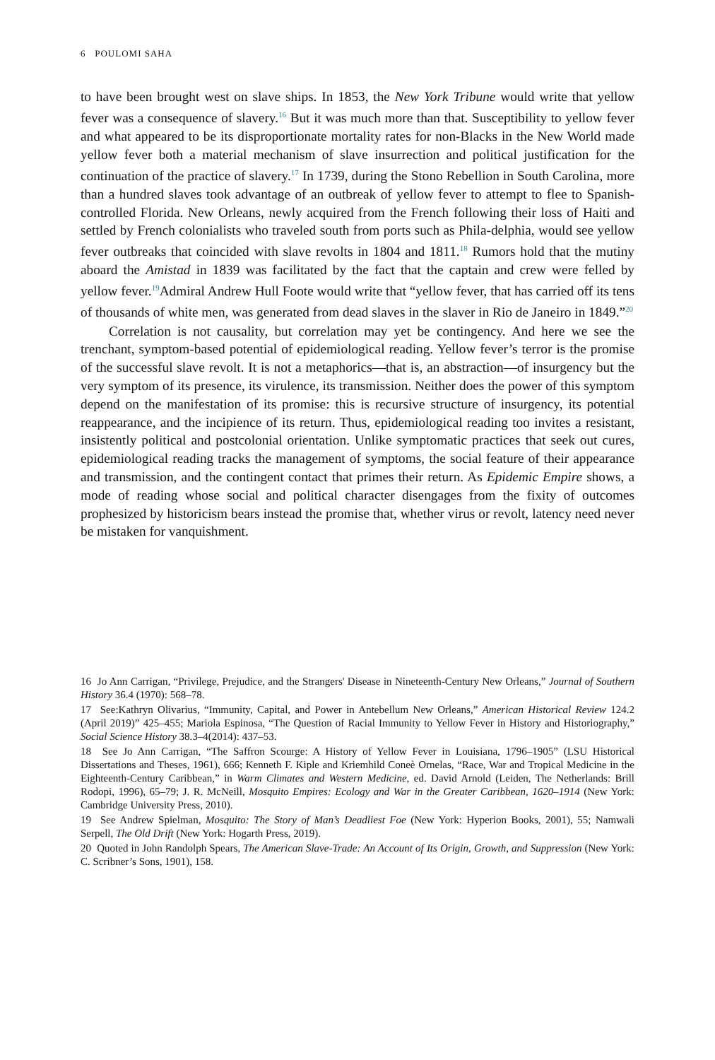6 POULOMI SAHA
to have been brought west on slave ships. In 1853, the New York Tribune would write that yellow fever was a consequence of slavery.<sup>16</sup> But it was much more than that. Susceptibility to yellow fever and what appeared to be its disproportionate mortality rates for non-Blacks in the New World made yellow fever both a material mechanism of slave insurrection and political justification for the continuation of the practice of slavery.<sup>17</sup> In 1739, during the Stono Rebellion in South Carolina, more than a hundred slaves took advantage of an outbreak of yellow fever to attempt to flee to Spanish-controlled Florida. New Orleans, newly acquired from the French following their loss of Haiti and settled by French colonialists who traveled south from ports such as Phila-delphia, would see yellow fever outbreaks that coincided with slave revolts in 1804 and 1811.<sup>18</sup> Rumors hold that the mutiny aboard the Amistad in 1839 was facilitated by the fact that the captain and crew were felled by yellow fever.<sup>19</sup>Admiral Andrew Hull Foote would write that “yellow fever, that has carried off its tens of thousands of white men, was generated from dead slaves in the slaver in Rio de Janeiro in 1849.”<sup>20</sup>
Correlation is not causality, but correlation may yet be contingency. And here we see the trenchant, symptom-based potential of epidemiological reading. Yellow fever’s terror is the promise of the successful slave revolt. It is not a metaphorics—that is, an abstraction—of insurgency but the very symptom of its presence, its virulence, its transmission. Neither does the power of this symptom depend on the manifestation of its promise: this is recursive structure of insurgency, its potential reappearance, and the incipience of its return. Thus, epidemiological reading too invites a resistant, insistently political and postcolonial orientation. Unlike symptomatic practices that seek out cures, epidemiological reading tracks the management of symptoms, the social feature of their appearance and transmission, and the contingent contact that primes their return. As Epidemic Empire shows, a mode of reading whose social and political character disengages from the fixity of outcomes prophesized by historicism bears instead the promise that, whether virus or revolt, latency need never be mistaken for vanquishment.
16 Jo Ann Carrigan, “Privilege, Prejudice, and the Strangers' Disease in Nineteenth-Century New Orleans,” Journal of Southern History 36.4 (1970): 568–78.
17 See:Kathryn Olivarius, “Immunity, Capital, and Power in Antebellum New Orleans,” American Historical Review 124.2 (April 2019)” 425–455; Mariola Espinosa, “The Question of Racial Immunity to Yellow Fever in History and Historiography,” Social Science History 38.3–4(2014): 437–53.
18 See Jo Ann Carrigan, “The Saffron Scourge: A History of Yellow Fever in Louisiana, 1796–1905” (LSU Historical Dissertations and Theses, 1961), 666; Kenneth F. Kiple and Kriemhild Coneè Ornelas, “Race, War and Tropical Medicine in the Eighteenth-Century Caribbean,” in Warm Climates and Western Medicine, ed. David Arnold (Leiden, The Netherlands: Brill Rodopi, 1996), 65–79; J. R. McNeill, Mosquito Empires: Ecology and War in the Greater Caribbean, 1620–1914 (New York: Cambridge University Press, 2010).
19 See Andrew Spielman, Mosquito: The Story of Man’s Deadliest Foe (New York: Hyperion Books, 2001), 55; Namwali Serpell, The Old Drift (New York: Hogarth Press, 2019).
20 Quoted in John Randolph Spears, The American Slave-Trade: An Account of Its Origin, Growth, and Suppression (New York: C. Scribner’s Sons, 1901), 158.